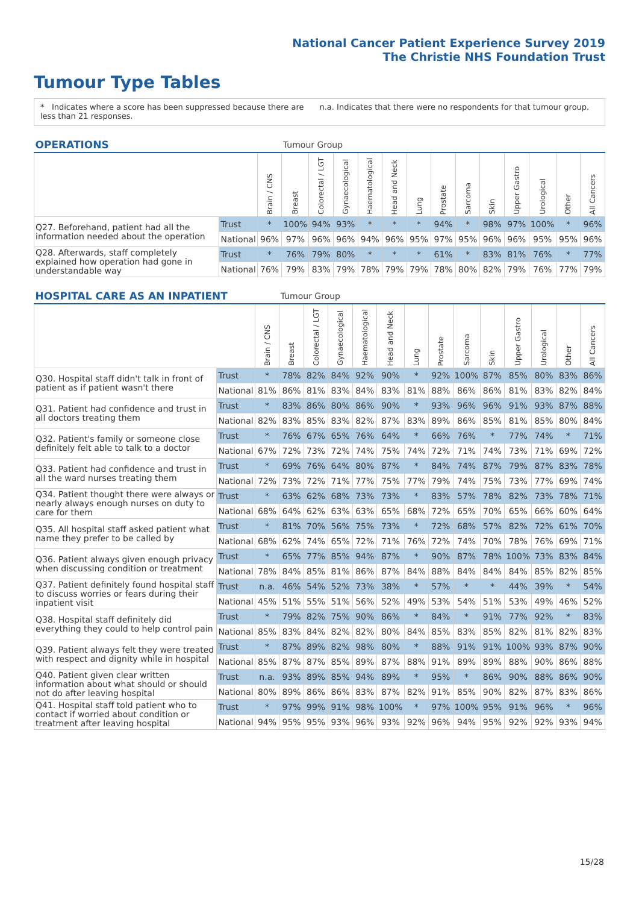National Cancer Patient Experience Survey 2019
The Christie NHS Foundation Trust
Tumour Type Tables
* Indicates where a score has been suppressed because there are less than 21 responses.
n.a. Indicates that there were no respondents for that tumour group.
| OPERATIONS | | | Tumour Group | | | | | | | | | | | | |
| --- | --- | --- | --- | --- | --- | --- | --- | --- | --- | --- | --- | --- | --- | --- | --- |
| | | Brain / CNS | Breast | Colorectal / LGT | Gynaecological | Haematological | Head and Neck | Lung | Prostate | Sarcoma | Skin | Upper Gastro | Urological | Other | All Cancers |
| Q27. Beforehand, patient had all the information needed about the operation | Trust | * | 100% | 94% | 93% | * | * | * | 94% | * | 98% | 97% | 100% | * | 96% |
| | National | 96% | 97% | 96% | 96% | 94% | 96% | 95% | 97% | 95% | 96% | 96% | 95% | 95% | 96% |
| Q28. Afterwards, staff completely explained how operation had gone in understandable way | Trust | * | 76% | 79% | 80% | * | * | * | 61% | * | 83% | 81% | 76% | * | 77% |
| | National | 76% | 79% | 83% | 79% | 78% | 79% | 79% | 78% | 80% | 82% | 79% | 76% | 77% | 79% |
| HOSPITAL CARE AS AN INPATIENT | | | Tumour Group | | | | | | | | | | | | |
| --- | --- | --- | --- | --- | --- | --- | --- | --- | --- | --- | --- | --- | --- | --- | --- |
| | | Brain / CNS | Breast | Colorectal / LGT | Gynaecological | Haematological | Head and Neck | Lung | Prostate | Sarcoma | Skin | Upper Gastro | Urological | Other | All Cancers |
| Q30. Hospital staff didn't talk in front of patient as if patient wasn't there | Trust | * | 78% | 82% | 84% | 92% | 90% | * | 92% | 100% | 87% | 85% | 80% | 83% | 86% |
| | National | 81% | 86% | 81% | 83% | 84% | 83% | 81% | 88% | 86% | 86% | 81% | 83% | 82% | 84% |
| Q31. Patient had confidence and trust in all doctors treating them | Trust | * | 83% | 86% | 80% | 86% | 90% | * | 93% | 96% | 96% | 91% | 93% | 87% | 88% |
| | National | 82% | 83% | 85% | 83% | 82% | 87% | 83% | 89% | 86% | 85% | 81% | 85% | 80% | 84% |
| Q32. Patient's family or someone close definitely felt able to talk to a doctor | Trust | * | 76% | 67% | 65% | 76% | 64% | * | 66% | 76% | * | 77% | 74% | * | 71% |
| | National | 67% | 72% | 73% | 72% | 74% | 75% | 74% | 72% | 71% | 74% | 73% | 71% | 69% | 72% |
| Q33. Patient had confidence and trust in all the ward nurses treating them | Trust | * | 69% | 76% | 64% | 80% | 87% | * | 84% | 74% | 87% | 79% | 87% | 83% | 78% |
| | National | 72% | 73% | 72% | 71% | 77% | 75% | 77% | 79% | 74% | 75% | 73% | 77% | 69% | 74% |
| Q34. Patient thought there were always or nearly always enough nurses on duty to care for them | Trust | * | 63% | 62% | 68% | 73% | 73% | * | 83% | 57% | 78% | 82% | 73% | 78% | 71% |
| | National | 68% | 64% | 62% | 63% | 63% | 65% | 68% | 72% | 65% | 70% | 65% | 66% | 60% | 64% |
| Q35. All hospital staff asked patient what name they prefer to be called by | Trust | * | 81% | 70% | 56% | 75% | 73% | * | 72% | 68% | 57% | 82% | 72% | 61% | 70% |
| | National | 68% | 62% | 74% | 65% | 72% | 71% | 76% | 72% | 74% | 70% | 78% | 76% | 69% | 71% |
| Q36. Patient always given enough privacy when discussing condition or treatment | Trust | * | 65% | 77% | 85% | 94% | 87% | * | 90% | 87% | 78% | 100% | 73% | 83% | 84% |
| | National | 78% | 84% | 85% | 81% | 86% | 87% | 84% | 88% | 84% | 84% | 84% | 85% | 82% | 85% |
| Q37. Patient definitely found hospital staff to discuss worries or fears during their inpatient visit | Trust | n.a. | 46% | 54% | 52% | 73% | 38% | * | 57% | * | * | 44% | 39% | * | 54% |
| | National | 45% | 51% | 55% | 51% | 56% | 52% | 49% | 53% | 54% | 51% | 53% | 49% | 46% | 52% |
| Q38. Hospital staff definitely did everything they could to help control pain | Trust | * | 79% | 82% | 75% | 90% | 86% | * | 84% | * | 91% | 77% | 92% | * | 83% |
| | National | 85% | 83% | 84% | 82% | 82% | 80% | 84% | 85% | 83% | 85% | 82% | 81% | 82% | 83% |
| Q39. Patient always felt they were treated with respect and dignity while in hospital | Trust | * | 87% | 89% | 82% | 98% | 80% | * | 88% | 91% | 91% | 100% | 93% | 87% | 90% |
| | National | 85% | 87% | 87% | 85% | 89% | 87% | 88% | 91% | 89% | 89% | 88% | 90% | 86% | 88% |
| Q40. Patient given clear written information about what should or should not do after leaving hospital | Trust | n.a. | 93% | 89% | 85% | 94% | 89% | * | 95% | * | 86% | 90% | 88% | 86% | 90% |
| | National | 80% | 89% | 86% | 86% | 83% | 87% | 82% | 91% | 85% | 90% | 82% | 87% | 83% | 86% |
| Q41. Hospital staff told patient who to contact if worried about condition or treatment after leaving hospital | Trust | * | 97% | 99% | 91% | 98% | 100% | * | 97% | 100% | 95% | 91% | 96% | * | 96% |
| | National | 94% | 95% | 95% | 93% | 96% | 93% | 92% | 96% | 94% | 95% | 92% | 92% | 93% | 94% |
15/28